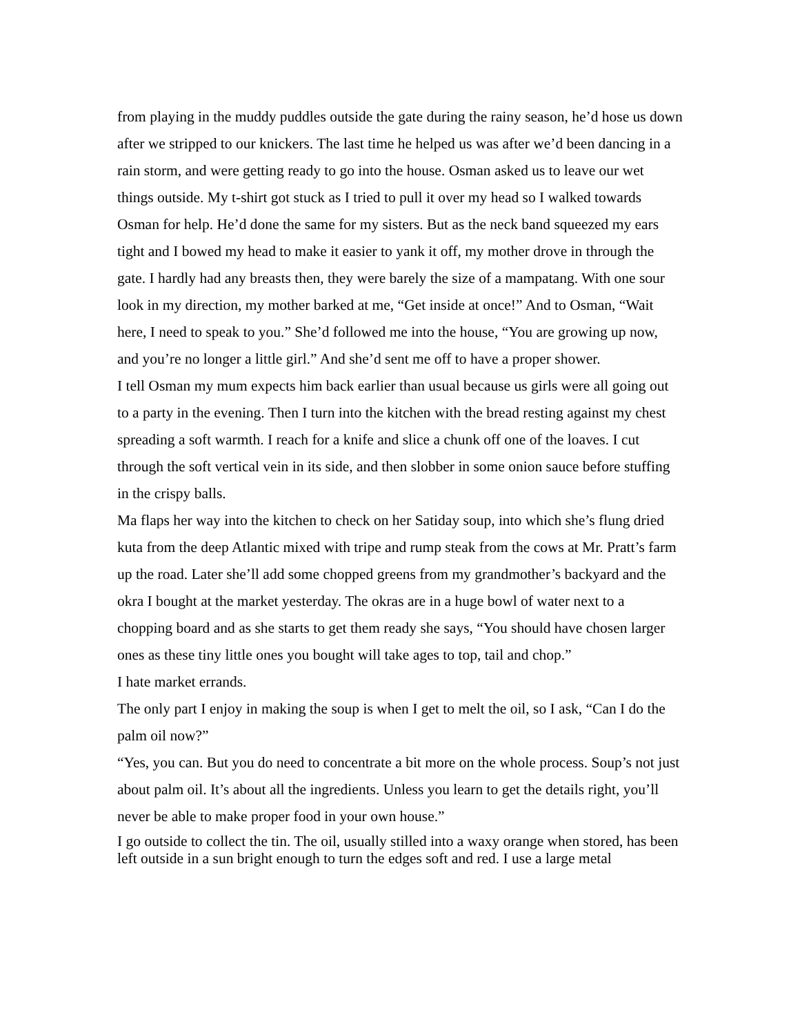from playing in the muddy puddles outside the gate during the rainy season, he’d hose us down after we stripped to our knickers. The last time he helped us was after we’d been dancing in a rain storm, and were getting ready to go into the house. Osman asked us to leave our wet things outside. My t-shirt got stuck as I tried to pull it over my head so I walked towards Osman for help. He’d done the same for my sisters. But as the neck band squeezed my ears tight and I bowed my head to make it easier to yank it off, my mother drove in through the gate. I hardly had any breasts then, they were barely the size of a mampatang. With one sour look in my direction, my mother barked at me, “Get inside at once!” And to Osman, “Wait here, I need to speak to you.” She’d followed me into the house, “You are growing up now, and you’re no longer a little girl.” And she’d sent me off to have a proper shower.
I tell Osman my mum expects him back earlier than usual because us girls were all going out to a party in the evening. Then I turn into the kitchen with the bread resting against my chest spreading a soft warmth. I reach for a knife and slice a chunk off one of the loaves. I cut through the soft vertical vein in its side, and then slobber in some onion sauce before stuffing in the crispy balls.
Ma flaps her way into the kitchen to check on her Satiday soup, into which she’s flung dried kuta from the deep Atlantic mixed with tripe and rump steak from the cows at Mr. Pratt’s farm up the road. Later she’ll add some chopped greens from my grandmother’s backyard and the okra I bought at the market yesterday. The okras are in a huge bowl of water next to a chopping board and as she starts to get them ready she says, “You should have chosen larger ones as these tiny little ones you bought will take ages to top, tail and chop.”
I hate market errands.
The only part I enjoy in making the soup is when I get to melt the oil, so I ask, “Can I do the palm oil now?”
“Yes, you can. But you do need to concentrate a bit more on the whole process. Soup’s not just about palm oil. It’s about all the ingredients. Unless you learn to get the details right, you’ll never be able to make proper food in your own house.”
I go outside to collect the tin. The oil, usually stilled into a waxy orange when stored, has been left outside in a sun bright enough to turn the edges soft and red. I use a large metal